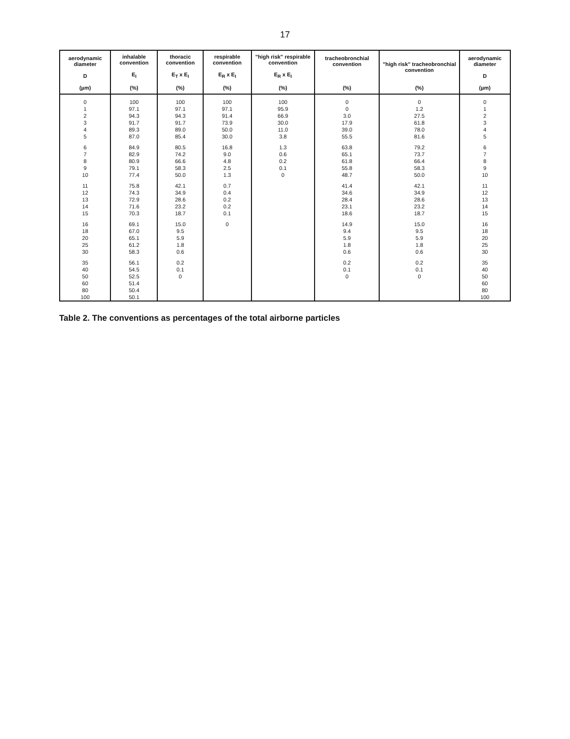17
| aerodynamic diameter D (µm) | inhalable convention E<sub>I</sub> (%) | thoracic convention E<sub>T</sub> x E<sub>I</sub> (%) | respirable convention E<sub>R</sub> x E<sub>I</sub> (%) | "high risk" respirable convention E<sub>R</sub> x E<sub>I</sub> (%) | tracheobronchial convention (%) | "high risk" tracheobronchial convention (%) | aerodynamic diameter D (µm) |
| --- | --- | --- | --- | --- | --- | --- | --- |
| 0 | 100 | 100 | 100 | 100 | 0 | 0 | 0 |
| 1 | 97.1 | 97.1 | 97.1 | 95.9 | 0 | 1.2 | 1 |
| 2 | 94.3 | 94.3 | 91.4 | 66.9 | 3.0 | 27.5 | 2 |
| 3 | 91.7 | 91.7 | 73.9 | 30.0 | 17.9 | 61.8 | 3 |
| 4 | 89.3 | 89.0 | 50.0 | 11.0 | 39.0 | 78.0 | 4 |
| 5 | 87.0 | 85.4 | 30.0 | 3.8 | 55.5 | 81.6 | 5 |
| 6 | 84.9 | 80.5 | 16.8 | 1.3 | 63.8 | 79.2 | 6 |
| 7 | 82.9 | 74.2 | 9.0 | 0.6 | 65.1 | 73.7 | 7 |
| 8 | 80.9 | 66.6 | 4.8 | 0.2 | 61.8 | 66.4 | 8 |
| 9 | 79.1 | 58.3 | 2.5 | 0.1 | 55.8 | 58.3 | 9 |
| 10 | 77.4 | 50.0 | 1.3 | 0 | 48.7 | 50.0 | 10 |
| 11 | 75.8 | 42.1 | 0.7 | | 41.4 | 42.1 | 11 |
| 12 | 74.3 | 34.9 | 0.4 | | 34.6 | 34.9 | 12 |
| 13 | 72.9 | 28.6 | 0.2 | | 28.4 | 28.6 | 13 |
| 14 | 71.6 | 23.2 | 0.2 | | 23.1 | 23.2 | 14 |
| 15 | 70.3 | 18.7 | 0.1 | | 18.6 | 18.7 | 15 |
| 16 | 69.1 | 15.0 | 0 | | 14.9 | 15.0 | 16 |
| 18 | 67.0 | 9.5 | | | 9.4 | 9.5 | 18 |
| 20 | 65.1 | 5.9 | | | 5.9 | 5.9 | 20 |
| 25 | 61.2 | 1.8 | | | 1.8 | 1.8 | 25 |
| 30 | 58.3 | 0.6 | | | 0.6 | 0.6 | 30 |
| 35 | 56.1 | 0.2 | | | 0.2 | 0.2 | 35 |
| 40 | 54.5 | 0.1 | | | 0.1 | 0.1 | 40 |
| 50 | 52.5 | 0 | | | 0 | 0 | 50 |
| 60 | 51.4 | | | | | | 60 |
| 80 | 50.4 | | | | | | 80 |
| 100 | 50.1 | | | | | | 100 |
Table 2. The conventions as percentages of the total airborne particles